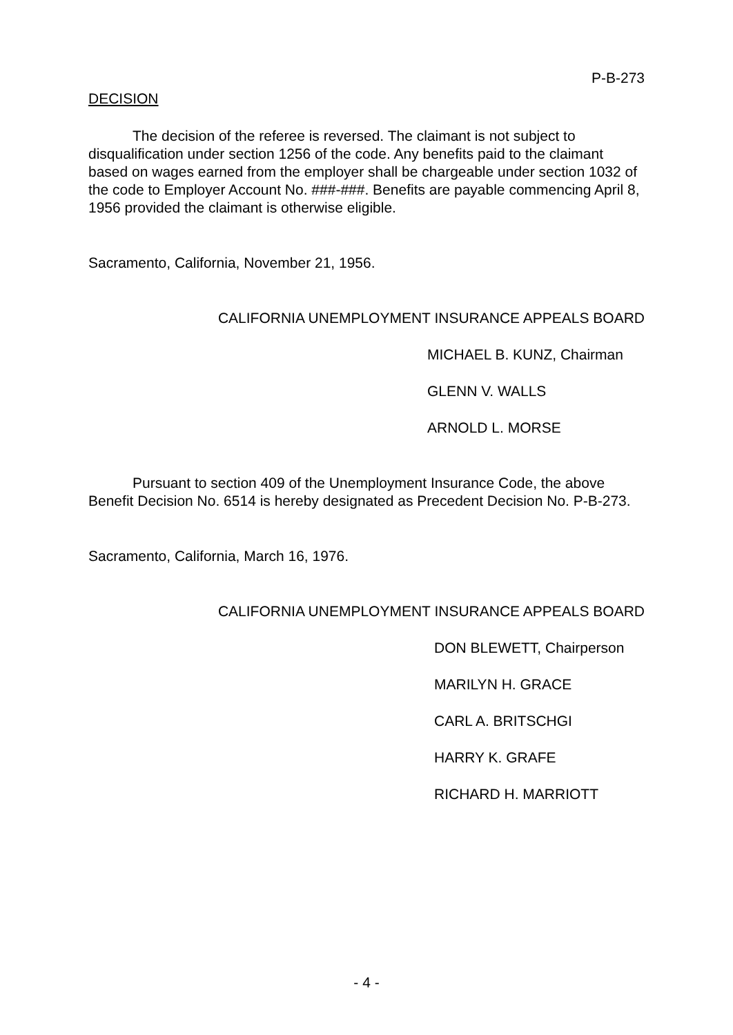P-B-273
DECISION
The decision of the referee is reversed. The claimant is not subject to disqualification under section 1256 of the code. Any benefits paid to the claimant based on wages earned from the employer shall be chargeable under section 1032 of the code to Employer Account No. ###-###. Benefits are payable commencing April 8, 1956 provided the claimant is otherwise eligible.
Sacramento, California, November 21, 1956.
CALIFORNIA UNEMPLOYMENT INSURANCE APPEALS BOARD
MICHAEL B. KUNZ, Chairman
GLENN V. WALLS
ARNOLD L. MORSE
Pursuant to section 409 of the Unemployment Insurance Code, the above Benefit Decision No. 6514 is hereby designated as Precedent Decision No. P-B-273.
Sacramento, California, March 16, 1976.
CALIFORNIA UNEMPLOYMENT INSURANCE APPEALS BOARD
DON BLEWETT, Chairperson
MARILYN H. GRACE
CARL A. BRITSCHGI
HARRY K. GRAFE
RICHARD H. MARRIOTT
- 4 -